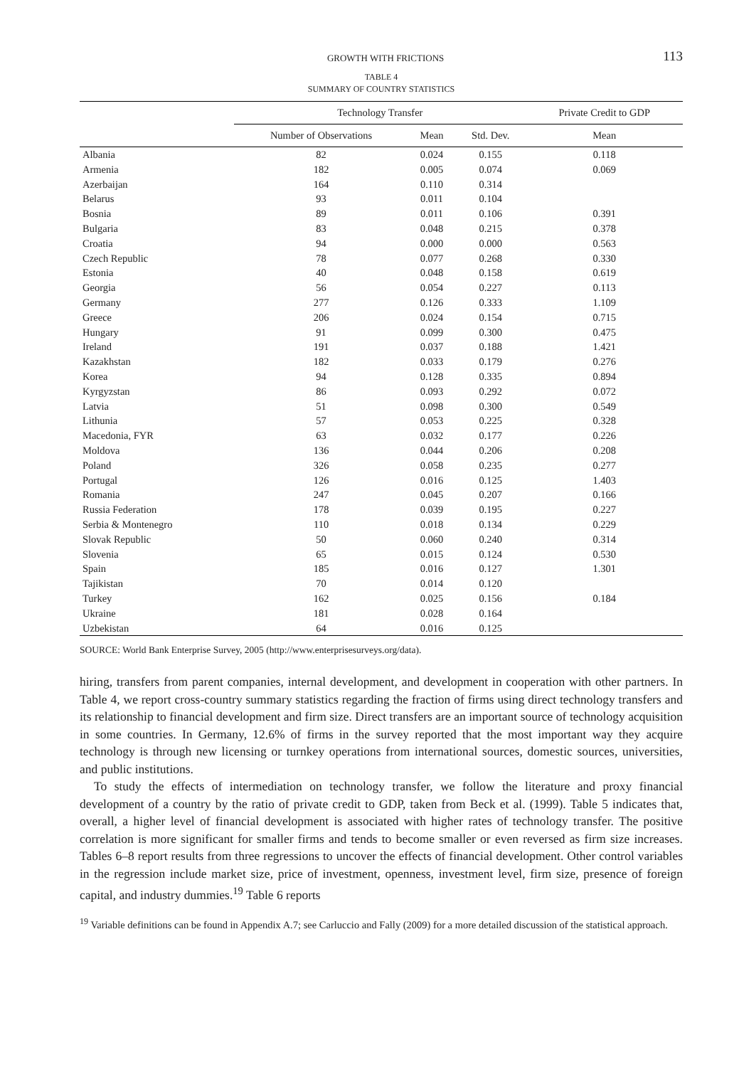GROWTH WITH FRICTIONS 113
TABLE 4
SUMMARY OF COUNTRY STATISTICS
| | Technology Transfer | | | Private Credit to GDP |
| --- | --- | --- | --- | --- |
| | Number of Observations | Mean | Std. Dev. | Mean |
| Albania | 82 | 0.024 | 0.155 | 0.118 |
| Armenia | 182 | 0.005 | 0.074 | 0.069 |
| Azerbaijan | 164 | 0.110 | 0.314 | |
| Belarus | 93 | 0.011 | 0.104 | |
| Bosnia | 89 | 0.011 | 0.106 | 0.391 |
| Bulgaria | 83 | 0.048 | 0.215 | 0.378 |
| Croatia | 94 | 0.000 | 0.000 | 0.563 |
| Czech Republic | 78 | 0.077 | 0.268 | 0.330 |
| Estonia | 40 | 0.048 | 0.158 | 0.619 |
| Georgia | 56 | 0.054 | 0.227 | 0.113 |
| Germany | 277 | 0.126 | 0.333 | 1.109 |
| Greece | 206 | 0.024 | 0.154 | 0.715 |
| Hungary | 91 | 0.099 | 0.300 | 0.475 |
| Ireland | 191 | 0.037 | 0.188 | 1.421 |
| Kazakhstan | 182 | 0.033 | 0.179 | 0.276 |
| Korea | 94 | 0.128 | 0.335 | 0.894 |
| Kyrgyzstan | 86 | 0.093 | 0.292 | 0.072 |
| Latvia | 51 | 0.098 | 0.300 | 0.549 |
| Lithunia | 57 | 0.053 | 0.225 | 0.328 |
| Macedonia, FYR | 63 | 0.032 | 0.177 | 0.226 |
| Moldova | 136 | 0.044 | 0.206 | 0.208 |
| Poland | 326 | 0.058 | 0.235 | 0.277 |
| Portugal | 126 | 0.016 | 0.125 | 1.403 |
| Romania | 247 | 0.045 | 0.207 | 0.166 |
| Russia Federation | 178 | 0.039 | 0.195 | 0.227 |
| Serbia & Montenegro | 110 | 0.018 | 0.134 | 0.229 |
| Slovak Republic | 50 | 0.060 | 0.240 | 0.314 |
| Slovenia | 65 | 0.015 | 0.124 | 0.530 |
| Spain | 185 | 0.016 | 0.127 | 1.301 |
| Tajikistan | 70 | 0.014 | 0.120 | |
| Turkey | 162 | 0.025 | 0.156 | 0.184 |
| Ukraine | 181 | 0.028 | 0.164 | |
| Uzbekistan | 64 | 0.016 | 0.125 | |
SOURCE: World Bank Enterprise Survey, 2005 (http://www.enterprisesurveys.org/data).
hiring, transfers from parent companies, internal development, and development in cooperation with other partners. In Table 4, we report cross-country summary statistics regarding the fraction of firms using direct technology transfers and its relationship to financial development and firm size. Direct transfers are an important source of technology acquisition in some countries. In Germany, 12.6% of firms in the survey reported that the most important way they acquire technology is through new licensing or turnkey operations from international sources, domestic sources, universities, and public institutions.
To study the effects of intermediation on technology transfer, we follow the literature and proxy financial development of a country by the ratio of private credit to GDP, taken from Beck et al. (1999). Table 5 indicates that, overall, a higher level of financial development is associated with higher rates of technology transfer. The positive correlation is more significant for smaller firms and tends to become smaller or even reversed as firm size increases. Tables 6–8 report results from three regressions to uncover the effects of financial development. Other control variables in the regression include market size, price of investment, openness, investment level, firm size, presence of foreign capital, and industry dummies.<sup>19</sup> Table 6 reports
<sup>19</sup> Variable definitions can be found in Appendix A.7; see Carluccio and Fally (2009) for a more detailed discussion of the statistical approach.